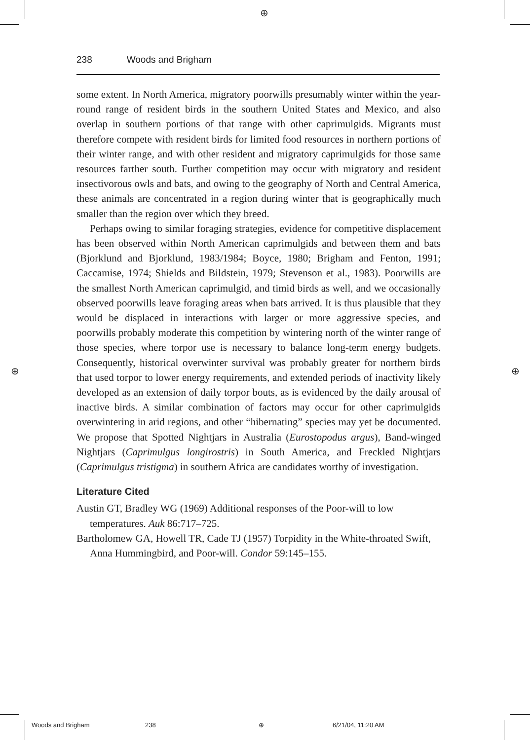⊕
⊕ ⊕
238 Woods and Brigham
some extent. In North America, migratory poorwills presumably winter within the year-round range of resident birds in the southern United States and Mexico, and also overlap in southern portions of that range with other caprimulgids. Migrants must therefore compete with resident birds for limited food resources in northern portions of their winter range, and with other resident and migratory caprimulgids for those same resources farther south. Further competition may occur with migratory and resident insectivorous owls and bats, and owing to the geography of North and Central America, these animals are concentrated in a region during winter that is geographically much smaller than the region over which they breed.
Perhaps owing to similar foraging strategies, evidence for competitive displacement has been observed within North American caprimulgids and between them and bats (Bjorklund and Bjorklund, 1983/1984; Boyce, 1980; Brigham and Fenton, 1991; Caccamise, 1974; Shields and Bildstein, 1979; Stevenson et al., 1983). Poorwills are the smallest North American caprimulgid, and timid birds as well, and we occasionally observed poorwills leave foraging areas when bats arrived. It is thus plausible that they would be displaced in interactions with larger or more aggressive species, and poorwills probably moderate this competition by wintering north of the winter range of those species, where torpor use is necessary to balance long-term energy budgets. Consequently, historical overwinter survival was probably greater for northern birds that used torpor to lower energy requirements, and extended periods of inactivity likely developed as an extension of daily torpor bouts, as is evidenced by the daily arousal of inactive birds. A similar combination of factors may occur for other caprimulgids overwintering in arid regions, and other “hibernating” species may yet be documented. We propose that Spotted Nightjars in Australia (Eurostopodus argus), Band-winged Nightjars (Caprimulgus longirostris) in South America, and Freckled Nightjars (Caprimulgus tristigma) in southern Africa are candidates worthy of investigation.
Literature Cited
Austin GT, Bradley WG (1969) Additional responses of the Poor-will to low temperatures. Auk 86:717–725.
Bartholomew GA, Howell TR, Cade TJ (1957) Torpidity in the White-throated Swift, Anna Hummingbird, and Poor-will. Condor 59:145–155.
Woods and Brigham 238 ⊕ 6/21/04, 11:20 AM